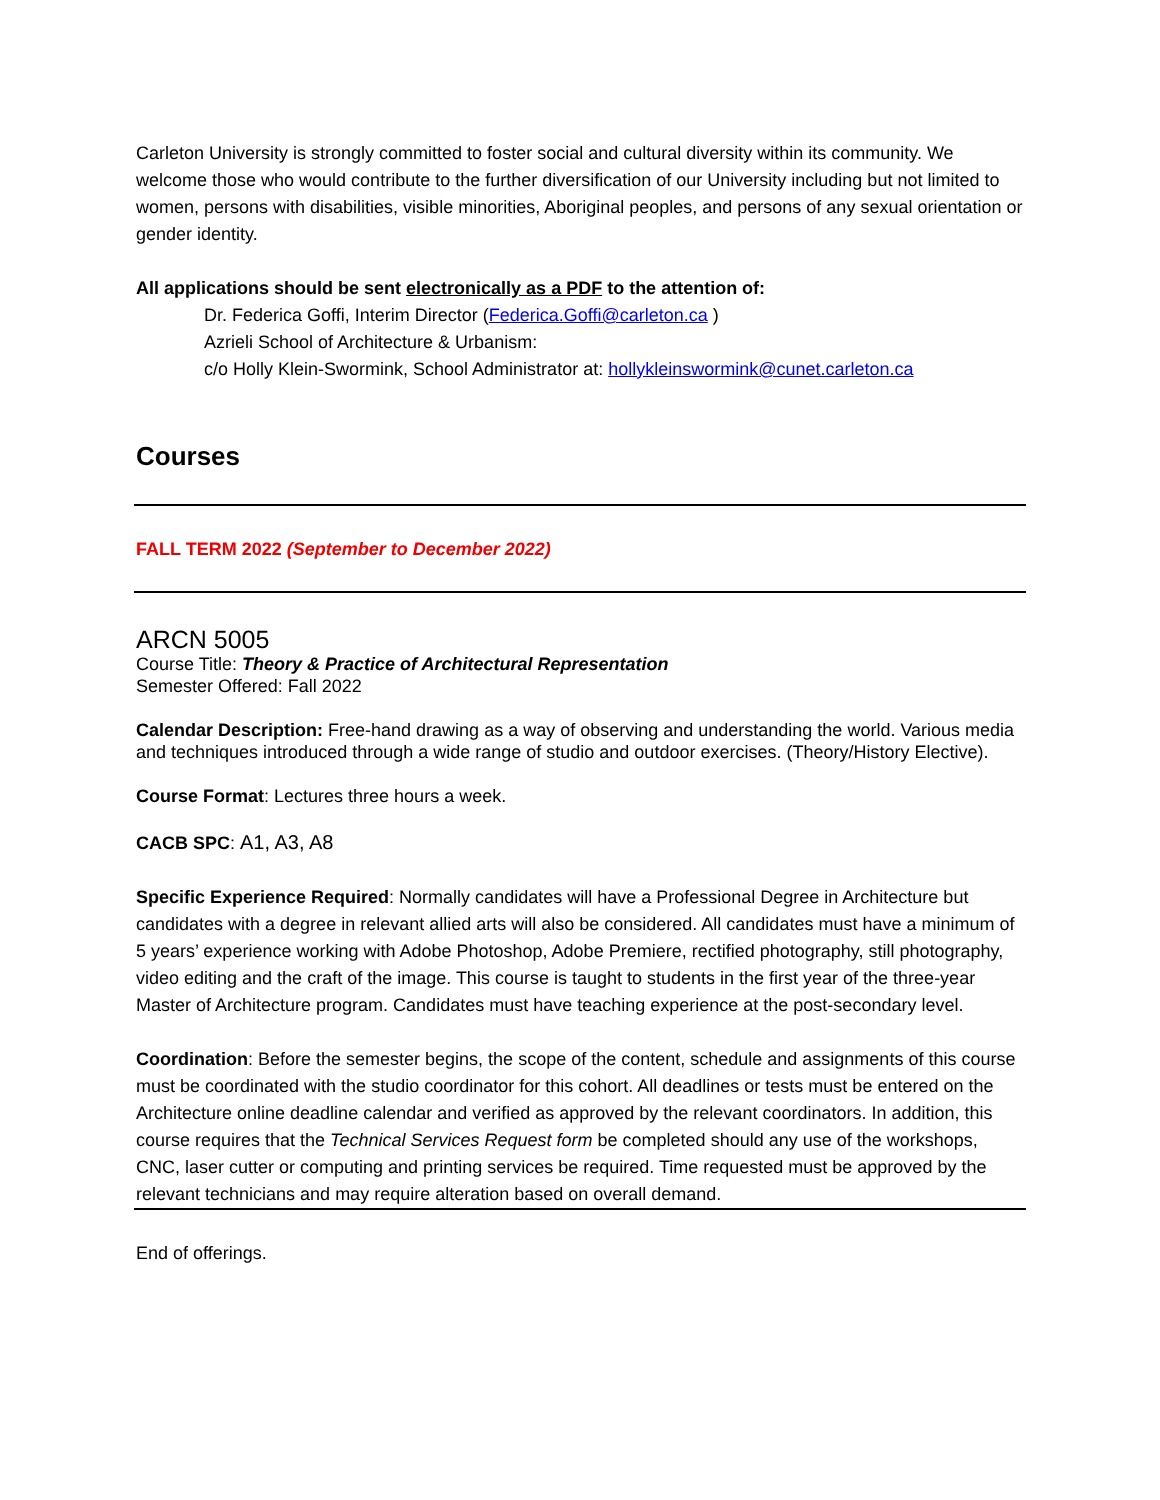Carleton University is strongly committed to foster social and cultural diversity within its community. We welcome those who would contribute to the further diversification of our University including but not limited to women, persons with disabilities, visible minorities, Aboriginal peoples, and persons of any sexual orientation or gender identity.
All applications should be sent electronically as a PDF to the attention of:
Dr. Federica Goffi, Interim Director (Federica.Goffi@carleton.ca )
Azrieli School of Architecture & Urbanism:
c/o Holly Klein-Swormink, School Administrator at: hollykleinswormink@cunet.carleton.ca
Courses
FALL TERM 2022 (September to December 2022)
ARCN 5005
Course Title: Theory & Practice of Architectural Representation
Semester Offered: Fall 2022
Calendar Description: Free-hand drawing as a way of observing and understanding the world. Various media and techniques introduced through a wide range of studio and outdoor exercises. (Theory/History Elective).
Course Format: Lectures three hours a week.
CACB SPC: A1, A3, A8
Specific Experience Required: Normally candidates will have a Professional Degree in Architecture but candidates with a degree in relevant allied arts will also be considered. All candidates must have a minimum of 5 years’ experience working with Adobe Photoshop, Adobe Premiere, rectified photography, still photography, video editing and the craft of the image. This course is taught to students in the first year of the three-year Master of Architecture program. Candidates must have teaching experience at the post-secondary level.
Coordination: Before the semester begins, the scope of the content, schedule and assignments of this course must be coordinated with the studio coordinator for this cohort. All deadlines or tests must be entered on the Architecture online deadline calendar and verified as approved by the relevant coordinators. In addition, this course requires that the Technical Services Request form be completed should any use of the workshops, CNC, laser cutter or computing and printing services be required. Time requested must be approved by the relevant technicians and may require alteration based on overall demand.
End of offerings.